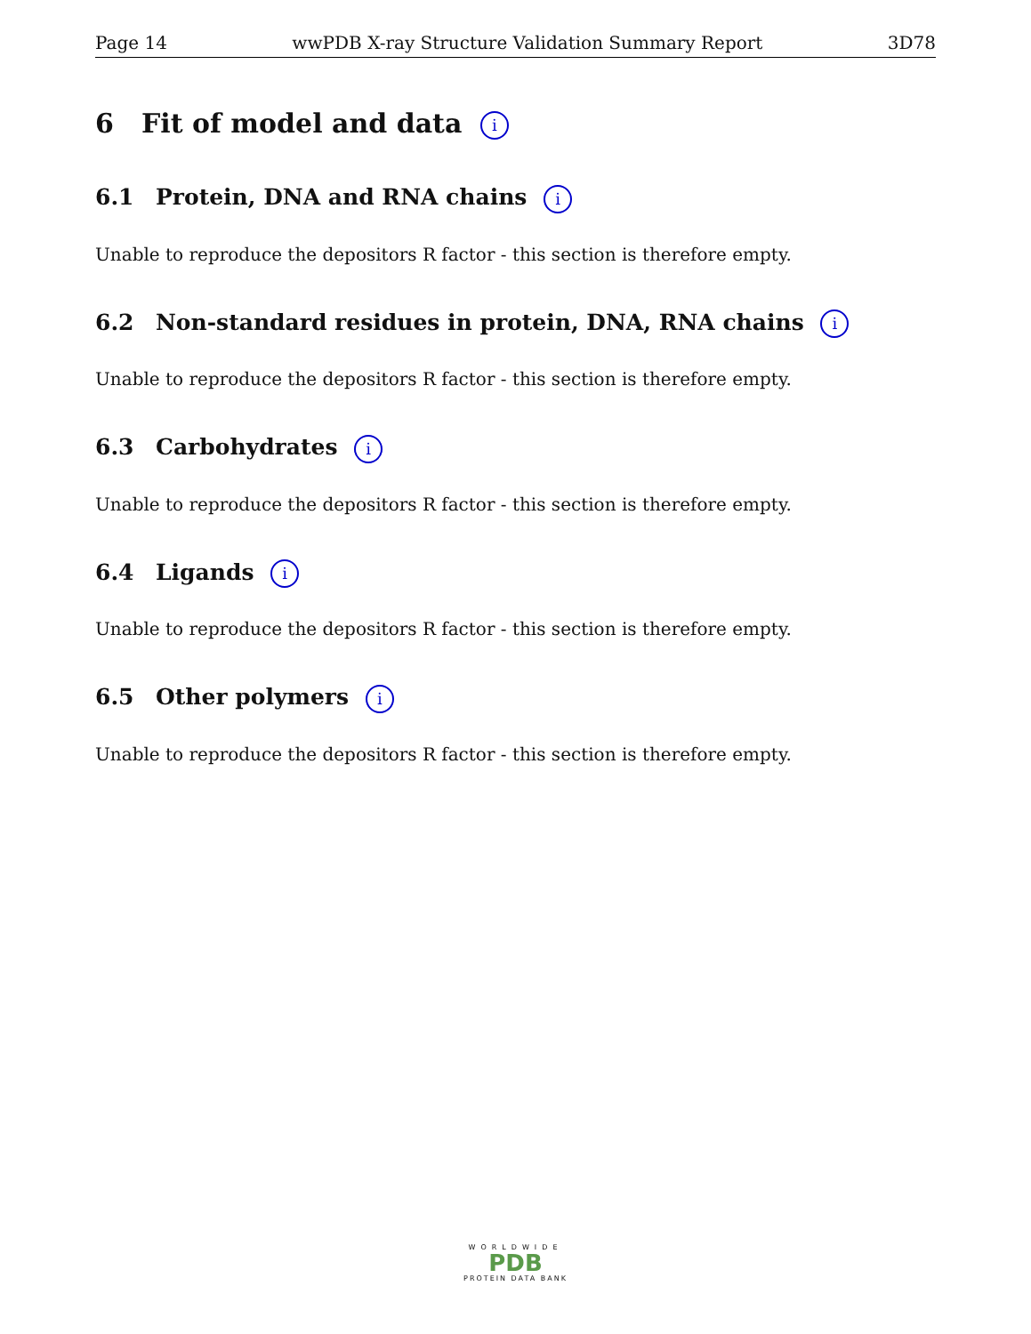Page 14 wwPDB X-ray Structure Validation Summary Report 3D78
6 Fit of model and data i
6.1 Protein, DNA and RNA chains i
Unable to reproduce the depositors R factor - this section is therefore empty.
6.2 Non-standard residues in protein, DNA, RNA chains i
Unable to reproduce the depositors R factor - this section is therefore empty.
6.3 Carbohydrates i
Unable to reproduce the depositors R factor - this section is therefore empty.
6.4 Ligands i
Unable to reproduce the depositors R factor - this section is therefore empty.
6.5 Other polymers i
Unable to reproduce the depositors R factor - this section is therefore empty.
WORLDWIDE
PDB
PROTEIN DATA BANK